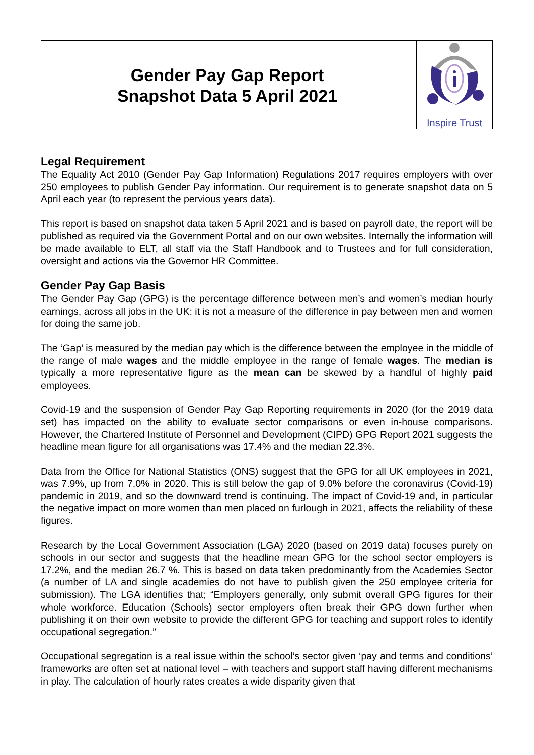Gender Pay Gap Report
Snapshot Data 5 April 2021
Inspire Trust
Legal Requirement
The Equality Act 2010 (Gender Pay Gap Information) Regulations 2017 requires employers with over 250 employees to publish Gender Pay information. Our requirement is to generate snapshot data on 5 April each year (to represent the pervious years data).
This report is based on snapshot data taken 5 April 2021 and is based on payroll date, the report will be published as required via the Government Portal and on our own websites. Internally the information will be made available to ELT, all staff via the Staff Handbook and to Trustees and for full consideration, oversight and actions via the Governor HR Committee.
Gender Pay Gap Basis
The Gender Pay Gap (GPG) is the percentage difference between men’s and women’s median hourly earnings, across all jobs in the UK: it is not a measure of the difference in pay between men and women for doing the same job.
The ‘Gap’ is measured by the median pay which is the difference between the employee in the middle of the range of male wages and the middle employee in the range of female wages. The median is typically a more representative figure as the mean can be skewed by a handful of highly paid employees.
Covid-19 and the suspension of Gender Pay Gap Reporting requirements in 2020 (for the 2019 data set) has impacted on the ability to evaluate sector comparisons or even in-house comparisons. However, the Chartered Institute of Personnel and Development (CIPD) GPG Report 2021 suggests the headline mean figure for all organisations was 17.4% and the median 22.3%.
Data from the Office for National Statistics (ONS) suggest that the GPG for all UK employees in 2021, was 7.9%, up from 7.0% in 2020. This is still below the gap of 9.0% before the coronavirus (Covid-19) pandemic in 2019, and so the downward trend is continuing. The impact of Covid-19 and, in particular the negative impact on more women than men placed on furlough in 2021, affects the reliability of these figures.
Research by the Local Government Association (LGA) 2020 (based on 2019 data) focuses purely on schools in our sector and suggests that the headline mean GPG for the school sector employers is 17.2%, and the median 26.7 %. This is based on data taken predominantly from the Academies Sector (a number of LA and single academies do not have to publish given the 250 employee criteria for submission). The LGA identifies that; “Employers generally, only submit overall GPG figures for their whole workforce. Education (Schools) sector employers often break their GPG down further when publishing it on their own website to provide the different GPG for teaching and support roles to identify occupational segregation.”
Occupational segregation is a real issue within the school’s sector given ‘pay and terms and conditions’ frameworks are often set at national level – with teachers and support staff having different mechanisms in play. The calculation of hourly rates creates a wide disparity given that